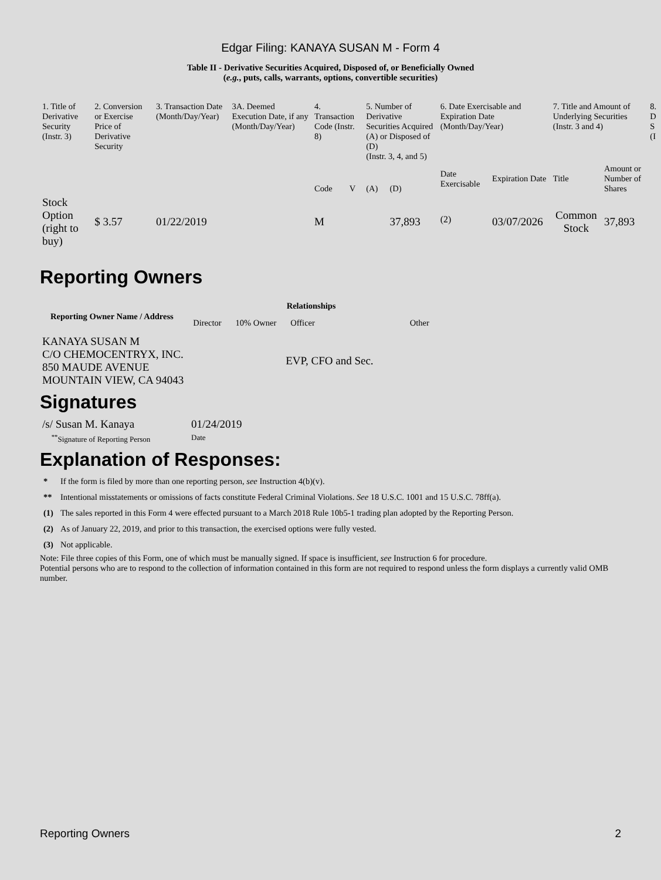Edgar Filing: KANAYA SUSAN M - Form 4
Table II - Derivative Securities Acquired, Disposed of, or Beneficially Owned
(e.g., puts, calls, warrants, options, convertible securities)
| 1. Title of Derivative Security (Instr. 3) | 2. Conversion or Exercise Price of Derivative Security | 3. Transaction Date (Month/Day/Year) | 3A. Deemed Execution Date, if any (Month/Day/Year) | 4. Transaction Code (Instr. 8) | | 5. Number of Derivative Securities Acquired (A) or Disposed of (D) (Instr. 3, 4, and 5) | | 6. Date Exercisable and Expiration Date (Month/Day/Year) | | 7. Title and Amount of Underlying Securities (Instr. 3 and 4) | | 8. D S (I |
| | | | | Code | V | (A) | (D) | Date Exercisable | Expiration Date | Title | Amount or Number of Shares | |
| Stock Option (right to buy) | $ 3.57 | 01/22/2019 | | M | | | 37,893 | <sup>(2)</sup> | 03/07/2026 | Common Stock | 37,893 | |
Reporting Owners
| Reporting Owner Name / Address | Relationships | | | |
| --- | --- | --- | --- | --- |
| | Director | 10% Owner | Officer | Other |
| KANAYA SUSAN M C/O CHEMOCENTRYX, INC. 850 MAUDE AVENUE MOUNTAIN VIEW, CA 94043 | | | EVP, CFO and Sec. | |
Signatures
| /s/ Susan M. Kanaya | 01/24/2019 |
| <sup>**</sup> Signature of Reporting Person | Date |
Explanation of Responses:
| * | If the form is filed by more than one reporting person, see Instruction 4(b)(v). |
| ** | Intentional misstatements or omissions of facts constitute Federal Criminal Violations. See 18 U.S.C. 1001 and 15 U.S.C. 78ff(a). |
| (1) | The sales reported in this Form 4 were effected pursuant to a March 2018 Rule 10b5-1 trading plan adopted by the Reporting Person. |
| (2) | As of January 22, 2019, and prior to this transaction, the exercised options were fully vested. |
| (3) | Not applicable. |
Note: File three copies of this Form, one of which must be manually signed. If space is insufficient, see Instruction 6 for procedure.
Potential persons who are to respond to the collection of information contained in this form are not required to respond unless the form displays a currently valid OMB number.
Reporting Owners 2